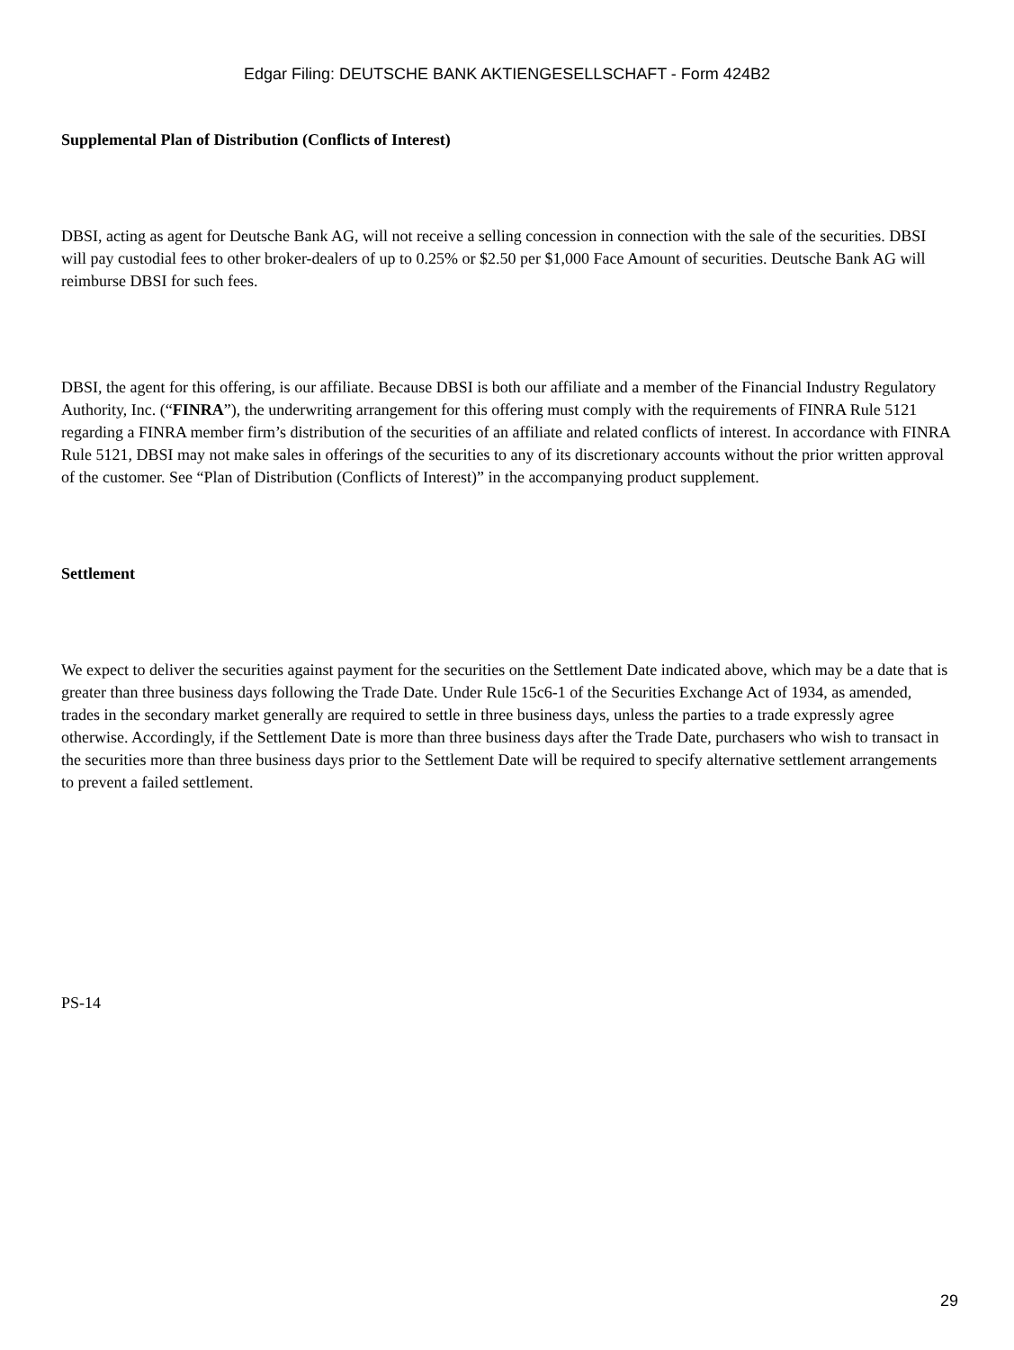Edgar Filing: DEUTSCHE BANK AKTIENGESELLSCHAFT - Form 424B2
Supplemental Plan of Distribution (Conflicts of Interest)
DBSI, acting as agent for Deutsche Bank AG, will not receive a selling concession in connection with the sale of the securities. DBSI will pay custodial fees to other broker-dealers of up to 0.25% or $2.50 per $1,000 Face Amount of securities. Deutsche Bank AG will reimburse DBSI for such fees.
DBSI, the agent for this offering, is our affiliate. Because DBSI is both our affiliate and a member of the Financial Industry Regulatory Authority, Inc. (“FINRA”), the underwriting arrangement for this offering must comply with the requirements of FINRA Rule 5121 regarding a FINRA member firm’s distribution of the securities of an affiliate and related conflicts of interest. In accordance with FINRA Rule 5121, DBSI may not make sales in offerings of the securities to any of its discretionary accounts without the prior written approval of the customer. See “Plan of Distribution (Conflicts of Interest)” in the accompanying product supplement.
Settlement
We expect to deliver the securities against payment for the securities on the Settlement Date indicated above, which may be a date that is greater than three business days following the Trade Date. Under Rule 15c6-1 of the Securities Exchange Act of 1934, as amended, trades in the secondary market generally are required to settle in three business days, unless the parties to a trade expressly agree otherwise. Accordingly, if the Settlement Date is more than three business days after the Trade Date, purchasers who wish to transact in the securities more than three business days prior to the Settlement Date will be required to specify alternative settlement arrangements to prevent a failed settlement.
PS-14
29